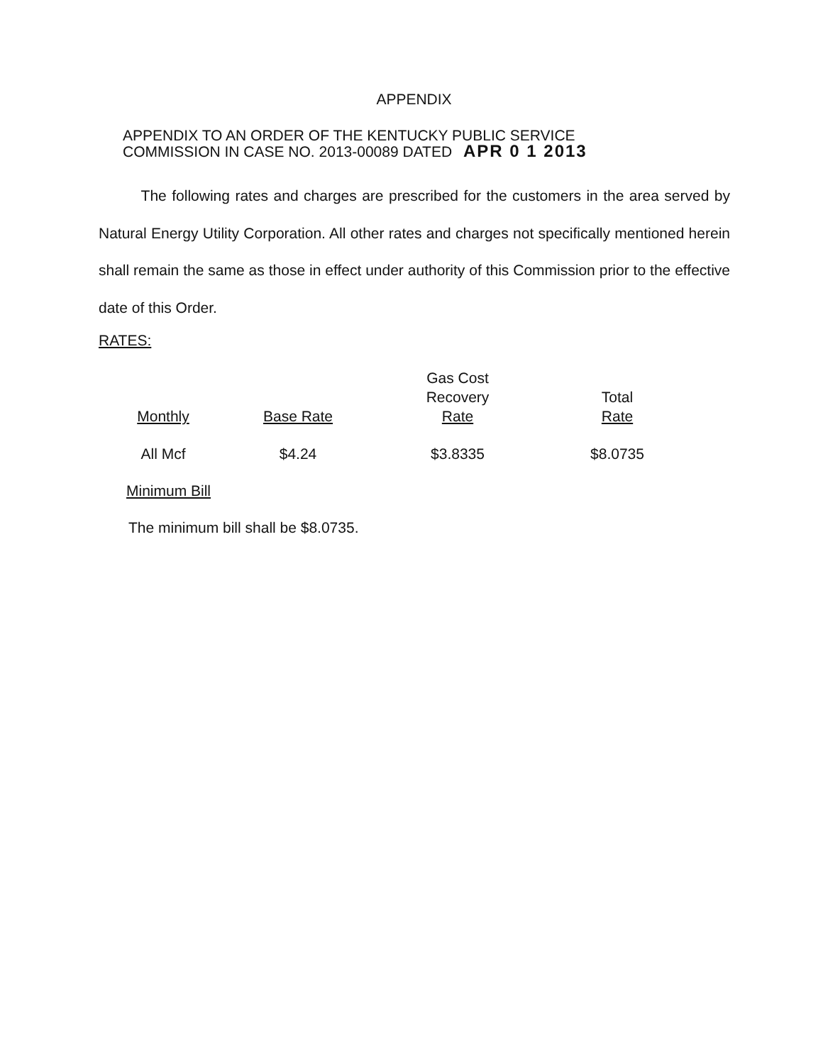APPENDIX
APPENDIX TO AN ORDER OF THE KENTUCKY PUBLIC SERVICE
COMMISSION IN CASE NO. 2013-00089 DATED APR 0 1 2013
The following rates and charges are prescribed for the customers in the area served by Natural Energy Utility Corporation. All other rates and charges not specifically mentioned herein shall remain the same as those in effect under authority of this Commission prior to the effective date of this Order.
RATES:
| Monthly | Base Rate | Gas Cost Recovery Rate | Total Rate |
| --- | --- | --- | --- |
| All Mcf | $4.24 | $3.8335 | $8.0735 |
Minimum Bill
The minimum bill shall be $8.0735.